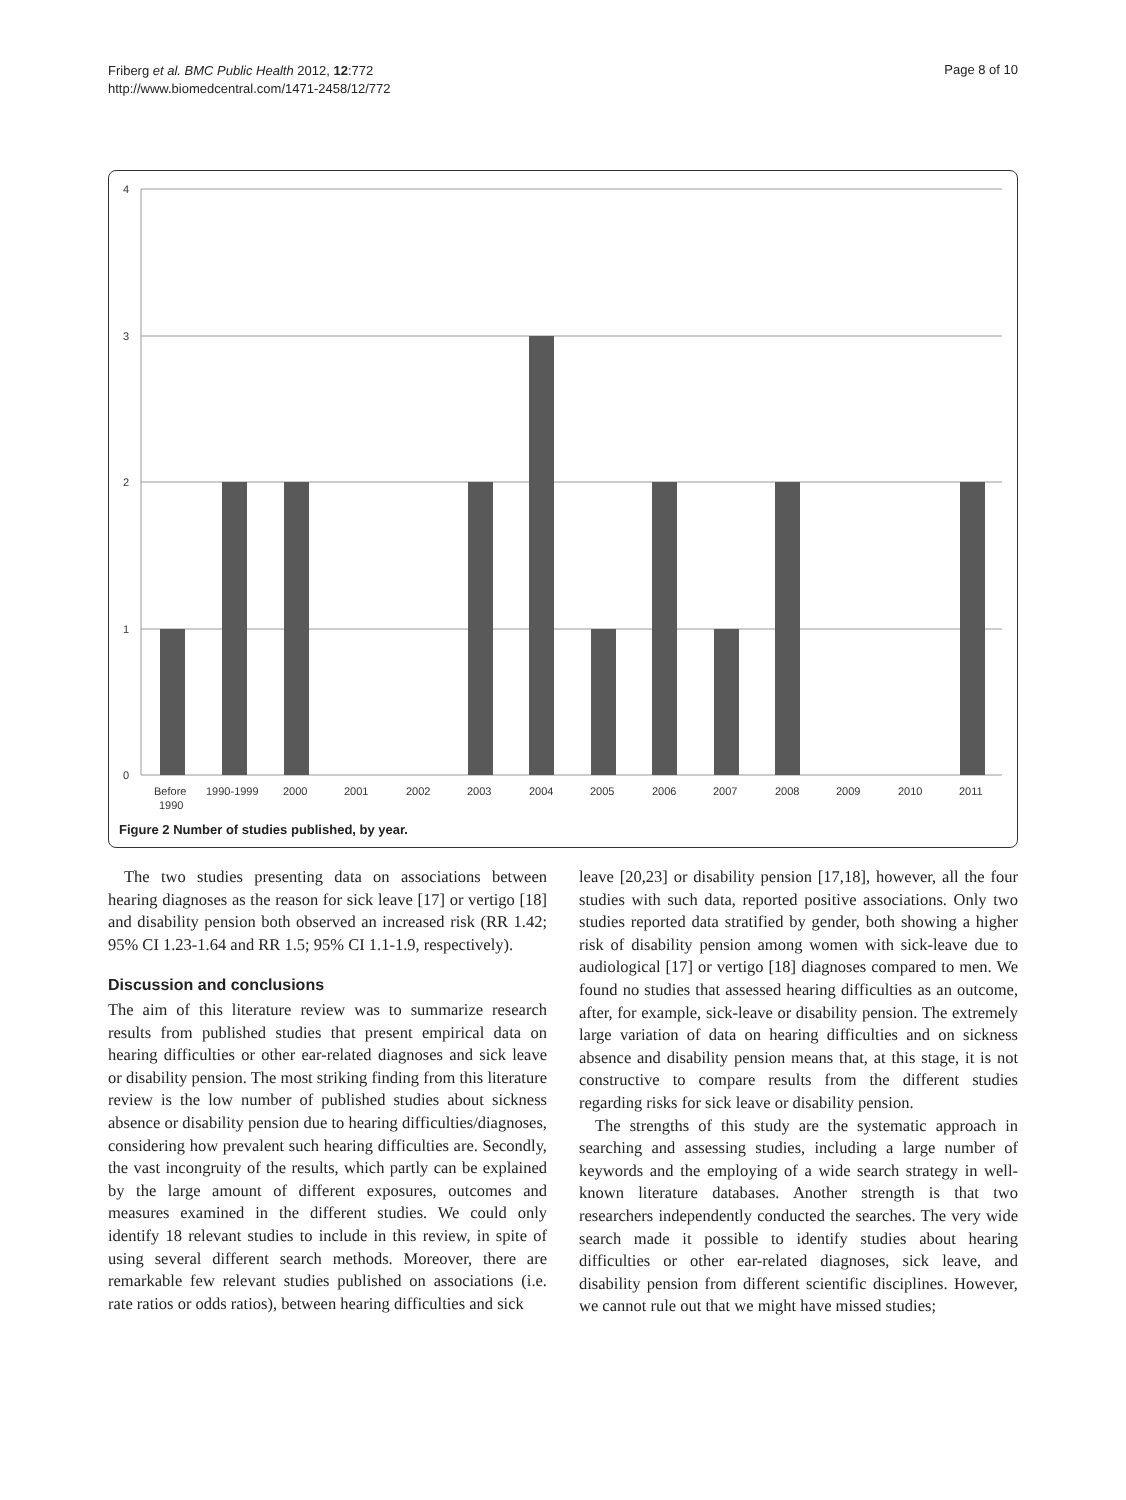Friberg et al. BMC Public Health 2012, 12:772
http://www.biomedcentral.com/1471-2458/12/772
Page 8 of 10
4
3
2
1
0
Before
1990
1990-1999
2000
2001
2002
2003
2004
2005
2006
2007
2008
2009
2010
2011
Figure 2 Number of studies published, by year.
The two studies presenting data on associations between hearing diagnoses as the reason for sick leave [17] or vertigo [18] and disability pension both observed an increased risk (RR 1.42; 95% CI 1.23-1.64 and RR 1.5; 95% CI 1.1-1.9, respectively).
Discussion and conclusions
The aim of this literature review was to summarize research results from published studies that present empirical data on hearing difficulties or other ear-related diagnoses and sick leave or disability pension. The most striking finding from this literature review is the low number of published studies about sickness absence or disability pension due to hearing difficulties/diagnoses, considering how prevalent such hearing difficulties are. Secondly, the vast incongruity of the results, which partly can be explained by the large amount of different exposures, outcomes and measures examined in the different studies. We could only identify 18 relevant studies to include in this review, in spite of using several different search methods. Moreover, there are remarkable few relevant studies published on associations (i.e. rate ratios or odds ratios), between hearing difficulties and sick
leave [20,23] or disability pension [17,18], however, all the four studies with such data, reported positive associations. Only two studies reported data stratified by gender, both showing a higher risk of disability pension among women with sick-leave due to audiological [17] or vertigo [18] diagnoses compared to men. We found no studies that assessed hearing difficulties as an outcome, after, for example, sick-leave or disability pension. The extremely large variation of data on hearing difficulties and on sickness absence and disability pension means that, at this stage, it is not constructive to compare results from the different studies regarding risks for sick leave or disability pension.
The strengths of this study are the systematic approach in searching and assessing studies, including a large number of keywords and the employing of a wide search strategy in well-known literature databases. Another strength is that two researchers independently conducted the searches. The very wide search made it possible to identify studies about hearing difficulties or other ear-related diagnoses, sick leave, and disability pension from different scientific disciplines. However, we cannot rule out that we might have missed studies;